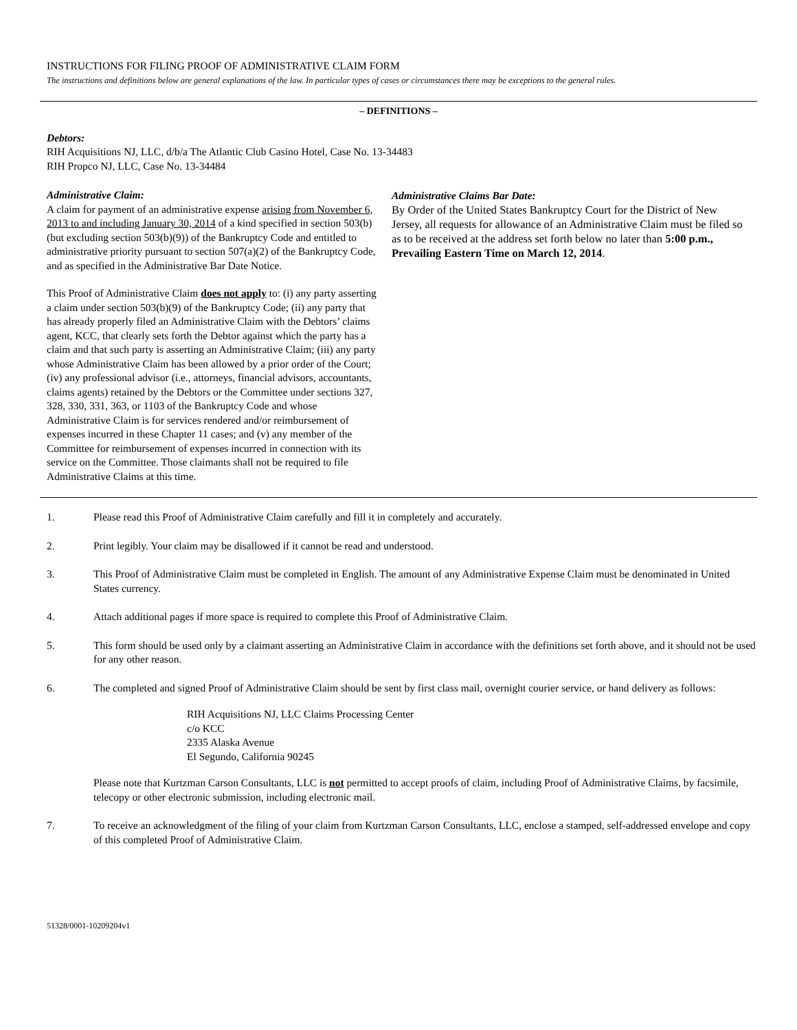INSTRUCTIONS FOR FILING PROOF OF ADMINISTRATIVE CLAIM FORM
The instructions and definitions below are general explanations of the law. In particular types of cases or circumstances there may be exceptions to the general rules.
– DEFINITIONS –
Debtors:
RIH Acquisitions NJ, LLC, d/b/a The Atlantic Club Casino Hotel, Case No. 13-34483
RIH Propco NJ, LLC, Case No. 13-34484
Administrative Claim:
A claim for payment of an administrative expense arising from November 6, 2013 to and including January 30, 2014 of a kind specified in section 503(b) (but excluding section 503(b)(9)) of the Bankruptcy Code and entitled to administrative priority pursuant to section 507(a)(2) of the Bankruptcy Code, and as specified in the Administrative Bar Date Notice.
This Proof of Administrative Claim does not apply to: (i) any party asserting a claim under section 503(b)(9) of the Bankruptcy Code; (ii) any party that has already properly filed an Administrative Claim with the Debtors’ claims agent, KCC, that clearly sets forth the Debtor against which the party has a claim and that such party is asserting an Administrative Claim; (iii) any party whose Administrative Claim has been allowed by a prior order of the Court; (iv) any professional advisor (i.e., attorneys, financial advisors, accountants, claims agents) retained by the Debtors or the Committee under sections 327, 328, 330, 331, 363, or 1103 of the Bankruptcy Code and whose Administrative Claim is for services rendered and/or reimbursement of expenses incurred in these Chapter 11 cases; and (v) any member of the Committee for reimbursement of expenses incurred in connection with its service on the Committee. Those claimants shall not be required to file Administrative Claims at this time.
Administrative Claims Bar Date:
By Order of the United States Bankruptcy Court for the District of New Jersey, all requests for allowance of an Administrative Claim must be filed so as to be received at the address set forth below no later than 5:00 p.m., Prevailing Eastern Time on March 12, 2014.
1. Please read this Proof of Administrative Claim carefully and fill it in completely and accurately.
2. Print legibly. Your claim may be disallowed if it cannot be read and understood.
3. This Proof of Administrative Claim must be completed in English. The amount of any Administrative Expense Claim must be denominated in United States currency.
4. Attach additional pages if more space is required to complete this Proof of Administrative Claim.
5. This form should be used only by a claimant asserting an Administrative Claim in accordance with the definitions set forth above, and it should not be used for any other reason.
6. The completed and signed Proof of Administrative Claim should be sent by first class mail, overnight courier service, or hand delivery as follows:
RIH Acquisitions NJ, LLC Claims Processing Center
c/o KCC
2335 Alaska Avenue
El Segundo, California 90245
Please note that Kurtzman Carson Consultants, LLC is not permitted to accept proofs of claim, including Proof of Administrative Claims, by facsimile, telecopy or other electronic submission, including electronic mail.
7. To receive an acknowledgment of the filing of your claim from Kurtzman Carson Consultants, LLC, enclose a stamped, self-addressed envelope and copy of this completed Proof of Administrative Claim.
51328/0001-10209204v1